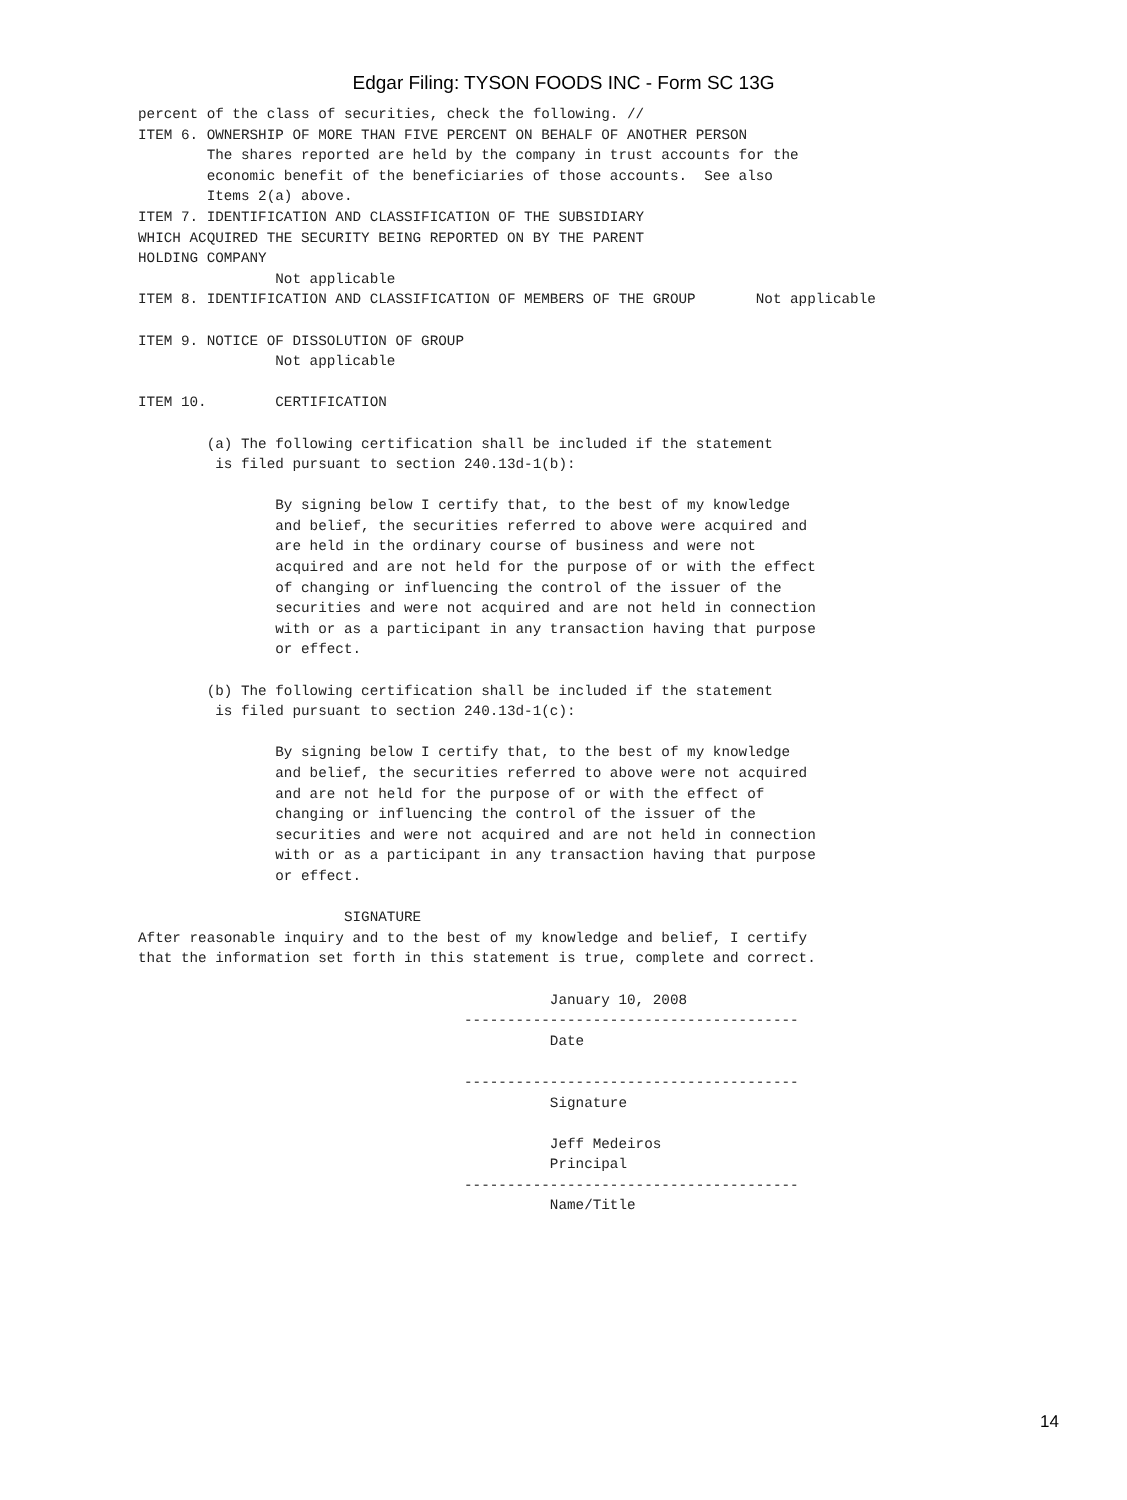Edgar Filing: TYSON FOODS INC - Form SC 13G
percent of the class of securities, check the following. //
ITEM 6. OWNERSHIP OF MORE THAN FIVE PERCENT ON BEHALF OF ANOTHER PERSON
        The shares reported are held by the company in trust accounts for the
        economic benefit of the beneficiaries of those accounts.  See also
        Items 2(a) above.
ITEM 7. IDENTIFICATION AND CLASSIFICATION OF THE SUBSIDIARY
WHICH ACQUIRED THE SECURITY BEING REPORTED ON BY THE PARENT
HOLDING COMPANY
                Not applicable
ITEM 8. IDENTIFICATION AND CLASSIFICATION OF MEMBERS OF THE GROUP       Not applicable

ITEM 9. NOTICE OF DISSOLUTION OF GROUP
                Not applicable

ITEM 10.        CERTIFICATION

        (a) The following certification shall be included if the statement
         is filed pursuant to section 240.13d-1(b):

                By signing below I certify that, to the best of my knowledge
                and belief, the securities referred to above were acquired and
                are held in the ordinary course of business and were not
                acquired and are not held for the purpose of or with the effect
                of changing or influencing the control of the issuer of the
                securities and were not acquired and are not held in connection
                with or as a participant in any transaction having that purpose
                or effect.

        (b) The following certification shall be included if the statement
         is filed pursuant to section 240.13d-1(c):

                By signing below I certify that, to the best of my knowledge
                and belief, the securities referred to above were not acquired
                and are not held for the purpose of or with the effect of
                changing or influencing the control of the issuer of the
                securities and were not acquired and are not held in connection
                with or as a participant in any transaction having that purpose
                or effect.

                        SIGNATURE
After reasonable inquiry and to the best of my knowledge and belief, I certify
that the information set forth in this statement is true, complete and correct.

                                                January 10, 2008
                                      ---------------------------------------
                                                Date

                                      ---------------------------------------
                                                Signature

                                                Jeff Medeiros
                                                Principal
                                      ---------------------------------------
                                                Name/Title
14